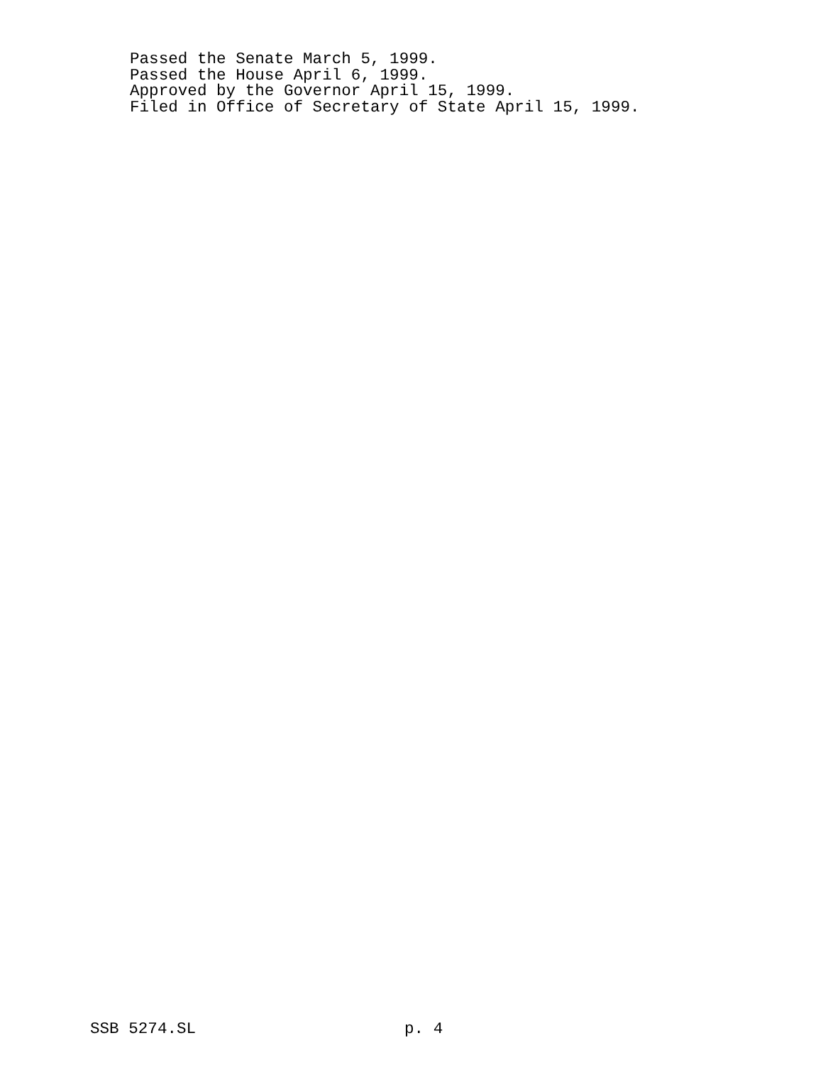Passed the Senate March 5, 1999. Passed the House April 6, 1999. Approved by the Governor April 15, 1999. Filed in Office of Secretary of State April 15, 1999.
SSB 5274.SL p. 4